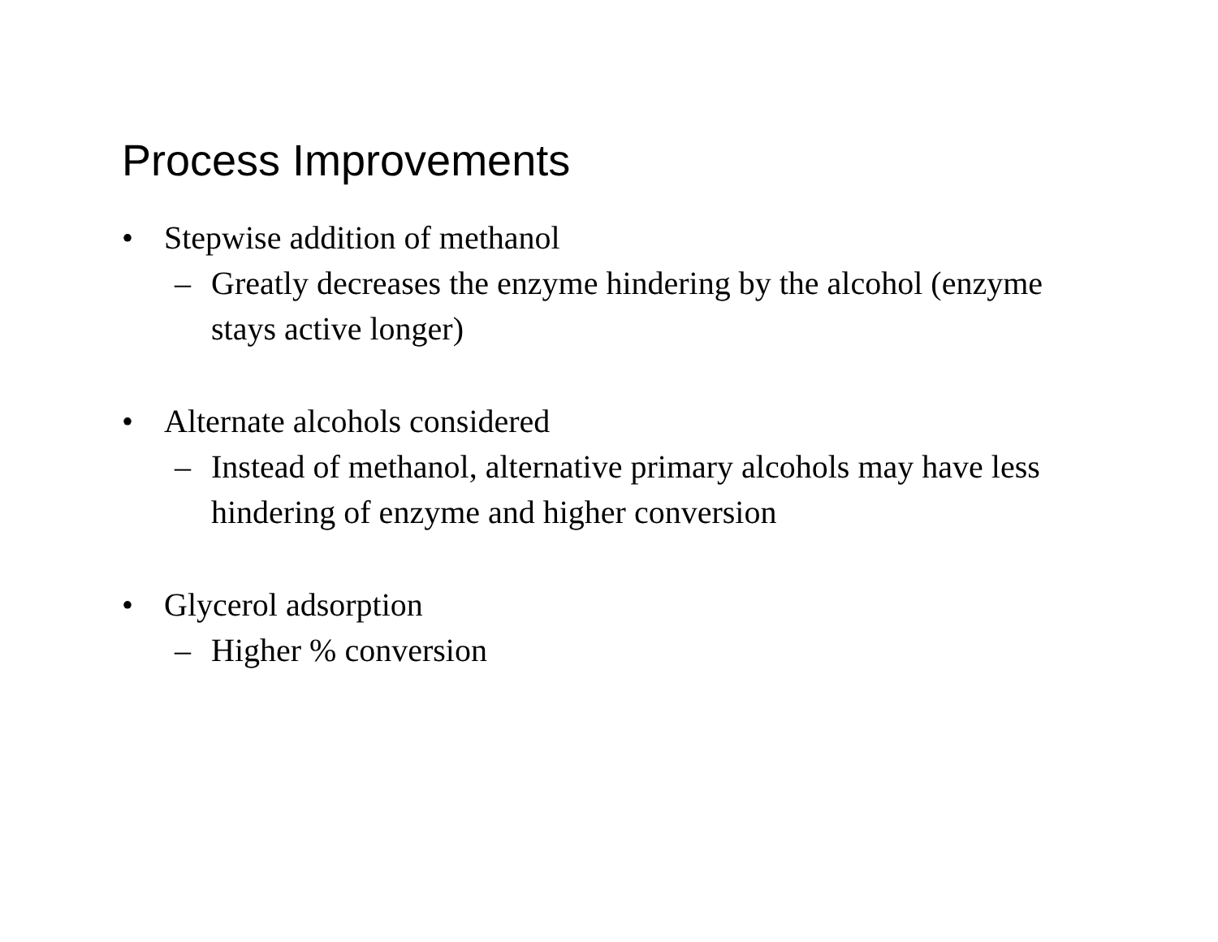Process Improvements
• Stepwise addition of methanol
– Greatly decreases the enzyme hindering by the alcohol (enzyme stays active longer)
• Alternate alcohols considered
– Instead of methanol, alternative primary alcohols may have less hindering of enzyme and higher conversion
• Glycerol adsorption
– Higher % conversion